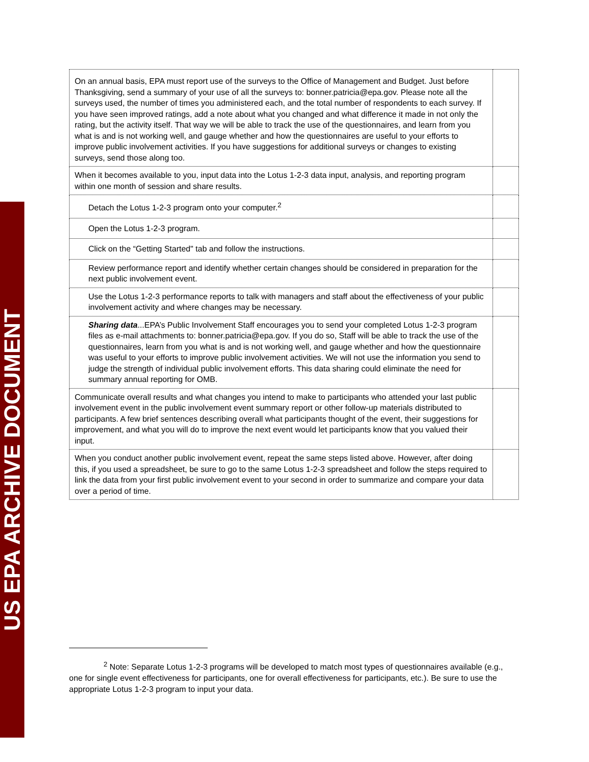US EPA ARCHIVE DOCUMENT
| On an annual basis, EPA must report use of the surveys to the Office of Management and Budget. Just before Thanksgiving, send a summary of your use of all the surveys to: bonner.patricia@epa.gov. Please note all the surveys used, the number of times you administered each, and the total number of respondents to each survey. If you have seen improved ratings, add a note about what you changed and what difference it made in not only the rating, but the activity itself. That way we will be able to track the use of the questionnaires, and learn from you what is and is not working well, and gauge whether and how the questionnaires are useful to your efforts to improve public involvement activities. If you have suggestions for additional surveys or changes to existing surveys, send those along too. | |
| When it becomes available to you, input data into the Lotus 1-2-3 data input, analysis, and reporting program within one month of session and share results. | |
| Detach the Lotus 1-2-3 program onto your computer.<sup>2</sup> | |
| Open the Lotus 1-2-3 program. | |
| Click on the “Getting Started" tab and follow the instructions. | |
| Review performance report and identify whether certain changes should be considered in preparation for the next public involvement event. | |
| Use the Lotus 1-2-3 performance reports to talk with managers and staff about the effectiveness of your public involvement activity and where changes may be necessary. | |
| Sharing data ...EPA’s Public Involvement Staff encourages you to send your completed Lotus 1-2-3 program files as e-mail attachments to: bonner.patricia@epa.gov. If you do so, Staff will be able to track the use of the questionnaires, learn from you what is and is not working well, and gauge whether and how the questionnaire was useful to your efforts to improve public involvement activities. We will not use the information you send to judge the strength of individual public involvement efforts. This data sharing could eliminate the need for summary annual reporting for OMB. | |
| Communicate overall results and what changes you intend to make to participants who attended your last public involvement event in the public involvement event summary report or other follow-up materials distributed to participants. A few brief sentences describing overall what participants thought of the event, their suggestions for improvement, and what you will do to improve the next event would let participants know that you valued their input. | |
| When you conduct another public involvement event, repeat the same steps listed above. However, after doing this, if you used a spreadsheet, be sure to go to the same Lotus 1-2-3 spreadsheet and follow the steps required to link the data from your first public involvement event to your second in order to summarize and compare your data over a period of time. | |
<sup>2</sup> Note: Separate Lotus 1-2-3 programs will be developed to match most types of questionnaires available (e.g., one for single event effectiveness for participants, one for overall effectiveness for participants, etc.). Be sure to use the appropriate Lotus 1-2-3 program to input your data.